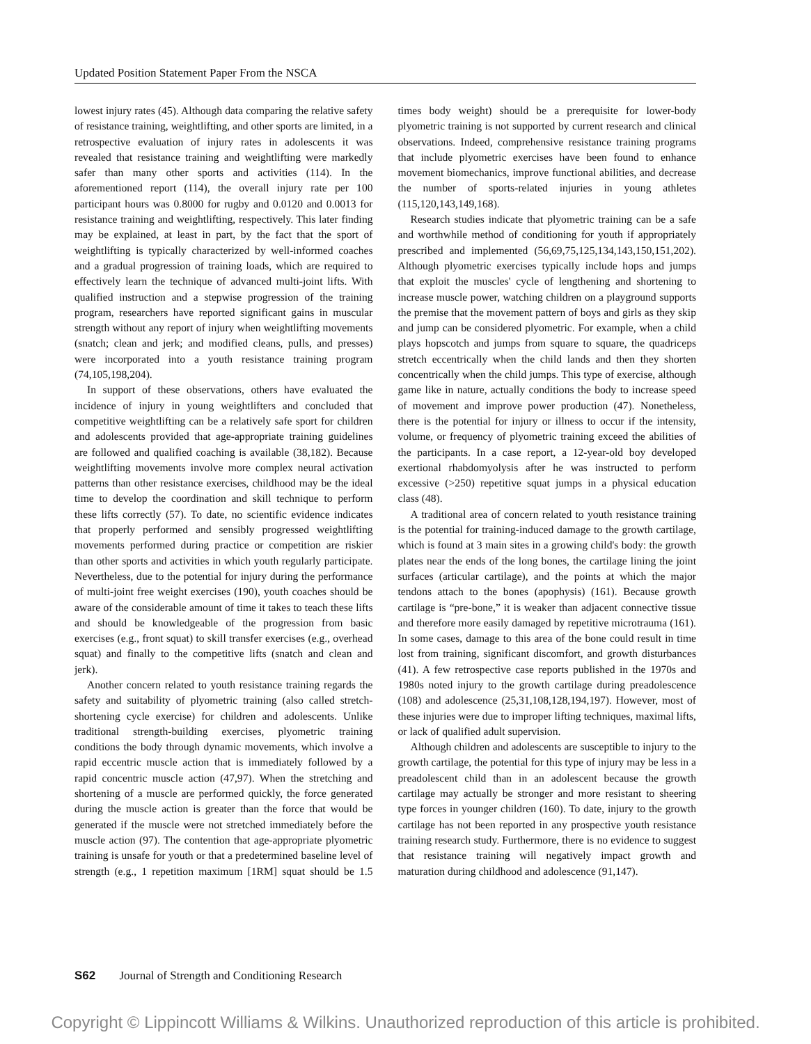Updated Position Statement Paper From the NSCA
lowest injury rates (45). Although data comparing the relative safety of resistance training, weightlifting, and other sports are limited, in a retrospective evaluation of injury rates in adolescents it was revealed that resistance training and weightlifting were markedly safer than many other sports and activities (114). In the aforementioned report (114), the overall injury rate per 100 participant hours was 0.8000 for rugby and 0.0120 and 0.0013 for resistance training and weightlifting, respectively. This later finding may be explained, at least in part, by the fact that the sport of weightlifting is typically characterized by well-informed coaches and a gradual progression of training loads, which are required to effectively learn the technique of advanced multi-joint lifts. With qualified instruction and a stepwise progression of the training program, researchers have reported significant gains in muscular strength without any report of injury when weightlifting movements (snatch; clean and jerk; and modified cleans, pulls, and presses) were incorporated into a youth resistance training program (74,105,198,204).
In support of these observations, others have evaluated the incidence of injury in young weightlifters and concluded that competitive weightlifting can be a relatively safe sport for children and adolescents provided that age-appropriate training guidelines are followed and qualified coaching is available (38,182). Because weightlifting movements involve more complex neural activation patterns than other resistance exercises, childhood may be the ideal time to develop the coordination and skill technique to perform these lifts correctly (57). To date, no scientific evidence indicates that properly performed and sensibly progressed weightlifting movements performed during practice or competition are riskier than other sports and activities in which youth regularly participate. Nevertheless, due to the potential for injury during the performance of multi-joint free weight exercises (190), youth coaches should be aware of the considerable amount of time it takes to teach these lifts and should be knowledgeable of the progression from basic exercises (e.g., front squat) to skill transfer exercises (e.g., overhead squat) and finally to the competitive lifts (snatch and clean and jerk).
Another concern related to youth resistance training regards the safety and suitability of plyometric training (also called stretch-shortening cycle exercise) for children and adolescents. Unlike traditional strength-building exercises, plyometric training conditions the body through dynamic movements, which involve a rapid eccentric muscle action that is immediately followed by a rapid concentric muscle action (47,97). When the stretching and shortening of a muscle are performed quickly, the force generated during the muscle action is greater than the force that would be generated if the muscle were not stretched immediately before the muscle action (97). The contention that age-appropriate plyometric training is unsafe for youth or that a predetermined baseline level of strength (e.g., 1 repetition maximum [1RM] squat should be 1.5 times body weight) should be a prerequisite for lower-body plyometric training is not supported by current research and clinical observations. Indeed, comprehensive resistance training programs that include plyometric exercises have been found to enhance movement biomechanics, improve functional abilities, and decrease the number of sports-related injuries in young athletes (115,120,143,149,168).
Research studies indicate that plyometric training can be a safe and worthwhile method of conditioning for youth if appropriately prescribed and implemented (56,69,75,125,134,143,150,151,202). Although plyometric exercises typically include hops and jumps that exploit the muscles' cycle of lengthening and shortening to increase muscle power, watching children on a playground supports the premise that the movement pattern of boys and girls as they skip and jump can be considered plyometric. For example, when a child plays hopscotch and jumps from square to square, the quadriceps stretch eccentrically when the child lands and then they shorten concentrically when the child jumps. This type of exercise, although game like in nature, actually conditions the body to increase speed of movement and improve power production (47). Nonetheless, there is the potential for injury or illness to occur if the intensity, volume, or frequency of plyometric training exceed the abilities of the participants. In a case report, a 12-year-old boy developed exertional rhabdomyolysis after he was instructed to perform excessive (>250) repetitive squat jumps in a physical education class (48).
A traditional area of concern related to youth resistance training is the potential for training-induced damage to the growth cartilage, which is found at 3 main sites in a growing child's body: the growth plates near the ends of the long bones, the cartilage lining the joint surfaces (articular cartilage), and the points at which the major tendons attach to the bones (apophysis) (161). Because growth cartilage is “pre-bone,” it is weaker than adjacent connective tissue and therefore more easily damaged by repetitive microtrauma (161). In some cases, damage to this area of the bone could result in time lost from training, significant discomfort, and growth disturbances (41). A few retrospective case reports published in the 1970s and 1980s noted injury to the growth cartilage during preadolescence (108) and adolescence (25,31,108,128,194,197). However, most of these injuries were due to improper lifting techniques, maximal lifts, or lack of qualified adult supervision.
Although children and adolescents are susceptible to injury to the growth cartilage, the potential for this type of injury may be less in a preadolescent child than in an adolescent because the growth cartilage may actually be stronger and more resistant to sheering type forces in younger children (160). To date, injury to the growth cartilage has not been reported in any prospective youth resistance training research study. Furthermore, there is no evidence to suggest that resistance training will negatively impact growth and maturation during childhood and adolescence (91,147).
S62 Journal of Strength and Conditioning Research
Copyright © Lippincott Williams & Wilkins. Unauthorized reproduction of this article is prohibited.